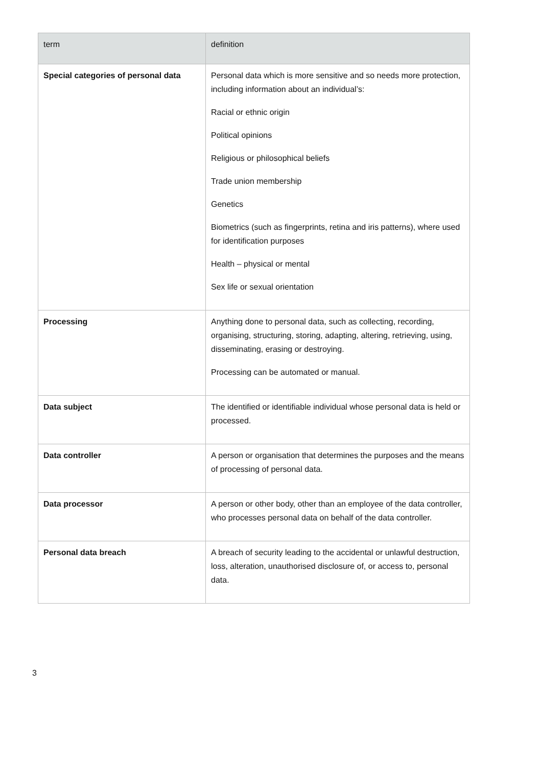| term | definition |
| --- | --- |
| Special categories of personal data | Personal data which is more sensitive and so needs more protection, including information about an individual’s: Racial or ethnic origin Political opinions Religious or philosophical beliefs Trade union membership Genetics Biometrics (such as fingerprints, retina and iris patterns), where used for identification purposes Health – physical or mental Sex life or sexual orientation |
| Processing | Anything done to personal data, such as collecting, recording, organising, structuring, storing, adapting, altering, retrieving, using, disseminating, erasing or destroying. Processing can be automated or manual. |
| Data subject | The identified or identifiable individual whose personal data is held or processed. |
| Data controller | A person or organisation that determines the purposes and the means of processing of personal data. |
| Data processor | A person or other body, other than an employee of the data controller, who processes personal data on behalf of the data controller. |
| Personal data breach | A breach of security leading to the accidental or unlawful destruction, loss, alteration, unauthorised disclosure of, or access to, personal data. |
3